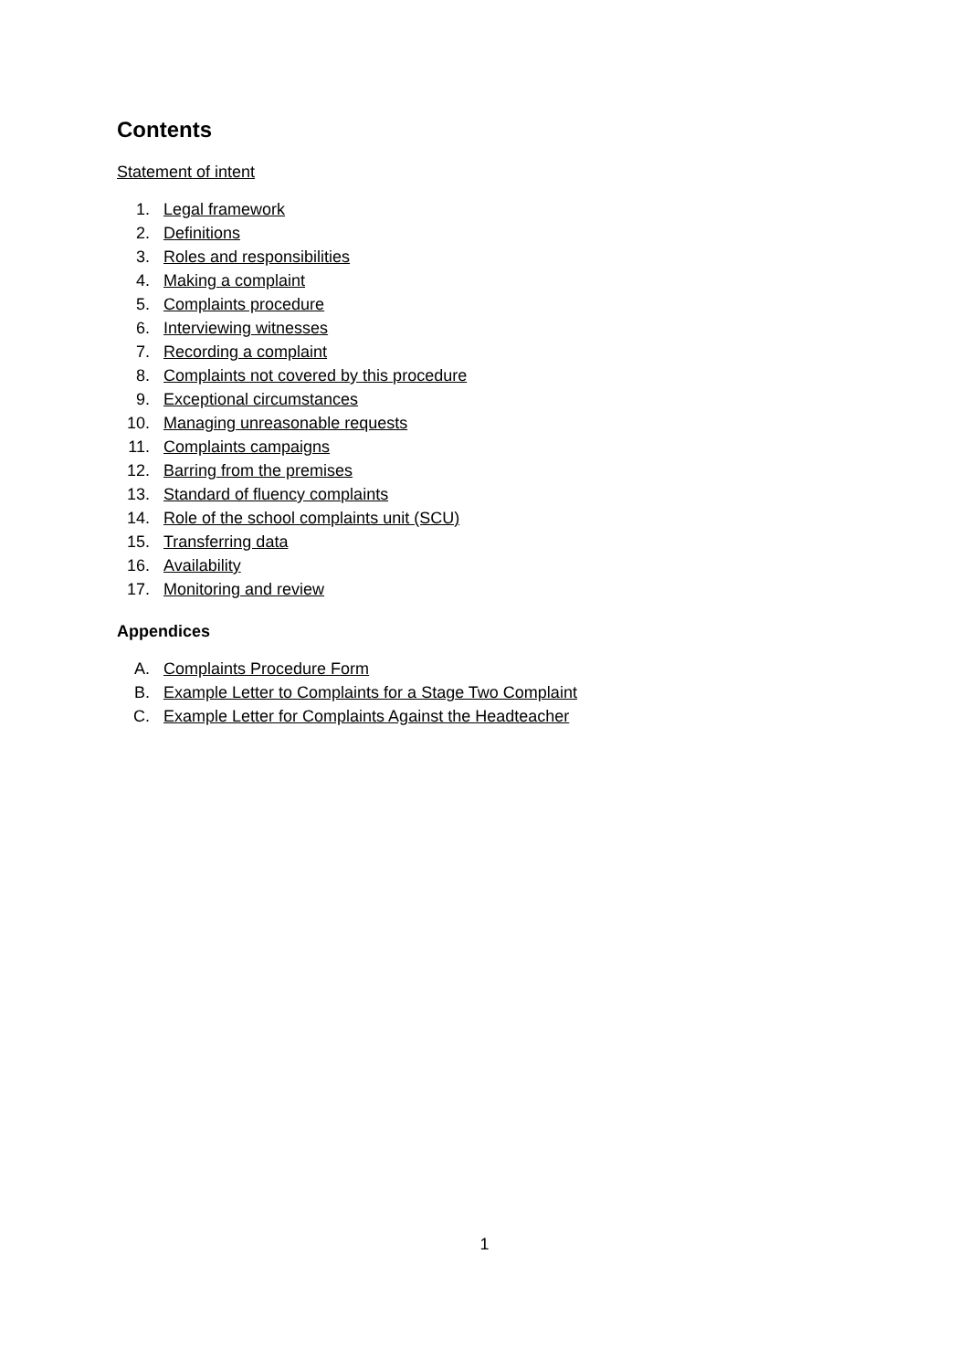Contents
Statement of intent
1. Legal framework
2. Definitions
3. Roles and responsibilities
4. Making a complaint
5. Complaints procedure
6. Interviewing witnesses
7. Recording a complaint
8. Complaints not covered by this procedure
9. Exceptional circumstances
10. Managing unreasonable requests
11. Complaints campaigns
12. Barring from the premises
13. Standard of fluency complaints
14. Role of the school complaints unit (SCU)
15. Transferring data
16. Availability
17. Monitoring and review
Appendices
A. Complaints Procedure Form
B. Example Letter to Complaints for a Stage Two Complaint
C. Example Letter for Complaints Against the Headteacher
1